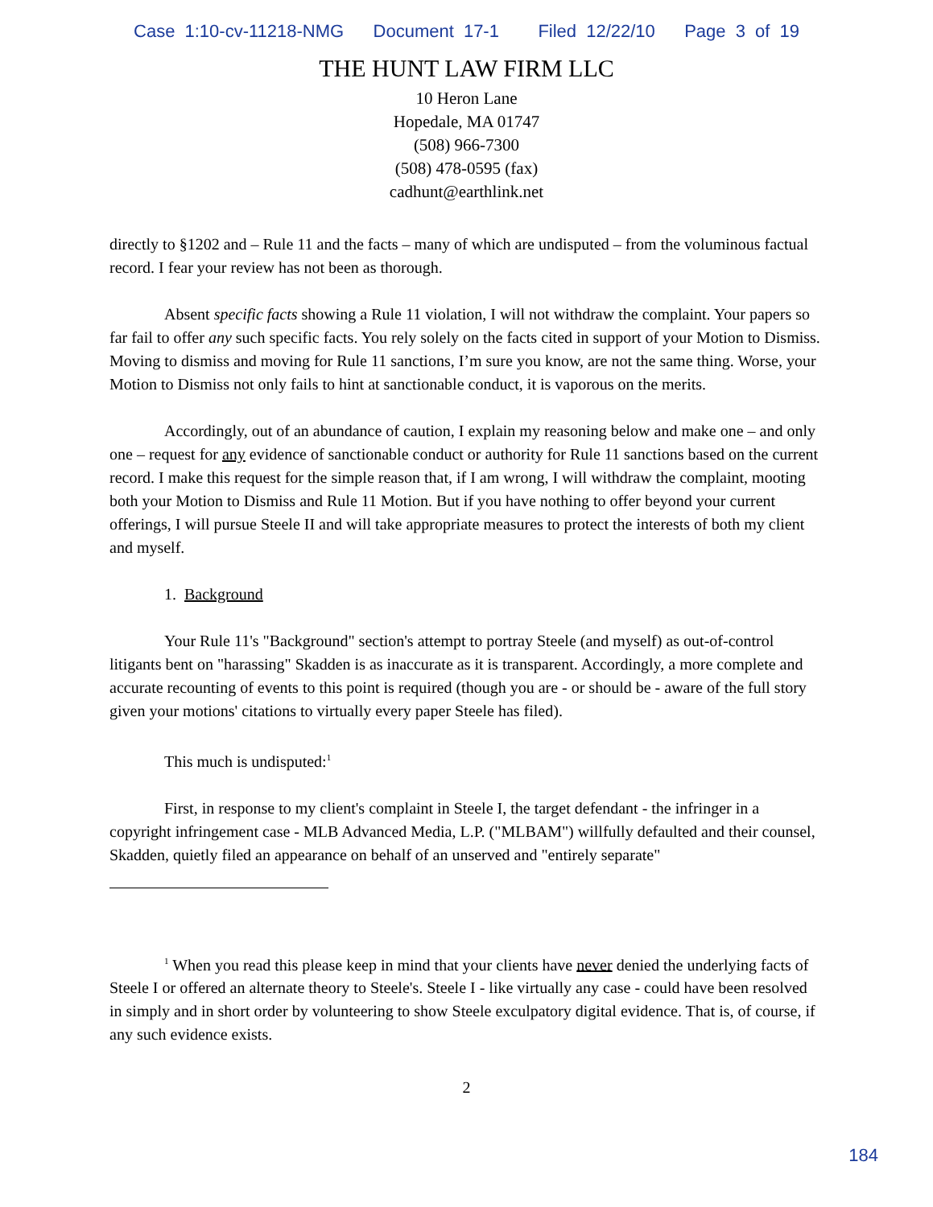Case 1:10-cv-11218-NMG Document 17-1 Filed 12/22/10 Page 3 of 19
THE HUNT LAW FIRM LLC
10 Heron Lane
Hopedale, MA 01747
(508) 966-7300
(508) 478-0595 (fax)
cadhunt@earthlink.net
directly to §1202 and – Rule 11 and the facts – many of which are undisputed – from the voluminous factual record. I fear your review has not been as thorough.
Absent specific facts showing a Rule 11 violation, I will not withdraw the complaint. Your papers so far fail to offer any such specific facts. You rely solely on the facts cited in support of your Motion to Dismiss. Moving to dismiss and moving for Rule 11 sanctions, I’m sure you know, are not the same thing. Worse, your Motion to Dismiss not only fails to hint at sanctionable conduct, it is vaporous on the merits.
Accordingly, out of an abundance of caution, I explain my reasoning below and make one – and only one – request for any evidence of sanctionable conduct or authority for Rule 11 sanctions based on the current record. I make this request for the simple reason that, if I am wrong, I will withdraw the complaint, mooting both your Motion to Dismiss and Rule 11 Motion. But if you have nothing to offer beyond your current offerings, I will pursue Steele II and will take appropriate measures to protect the interests of both my client and myself.
1. Background
Your Rule 11's "Background" section's attempt to portray Steele (and myself) as out-of-control litigants bent on "harassing" Skadden is as inaccurate as it is transparent. Accordingly, a more complete and accurate recounting of events to this point is required (though you are - or should be - aware of the full story given your motions' citations to virtually every paper Steele has filed).
This much is undisputed:<sup>1</sup>
First, in response to my client's complaint in Steele I, the target defendant - the infringer in a copyright infringement case - MLB Advanced Media, L.P. ("MLBAM") willfully defaulted and their counsel, Skadden, quietly filed an appearance on behalf of an unserved and "entirely separate"
<sup>1</sup> When you read this please keep in mind that your clients have never denied the underlying facts of Steele I or offered an alternate theory to Steele's. Steele I - like virtually any case - could have been resolved in simply and in short order by volunteering to show Steele exculpatory digital evidence. That is, of course, if any such evidence exists.
2
184